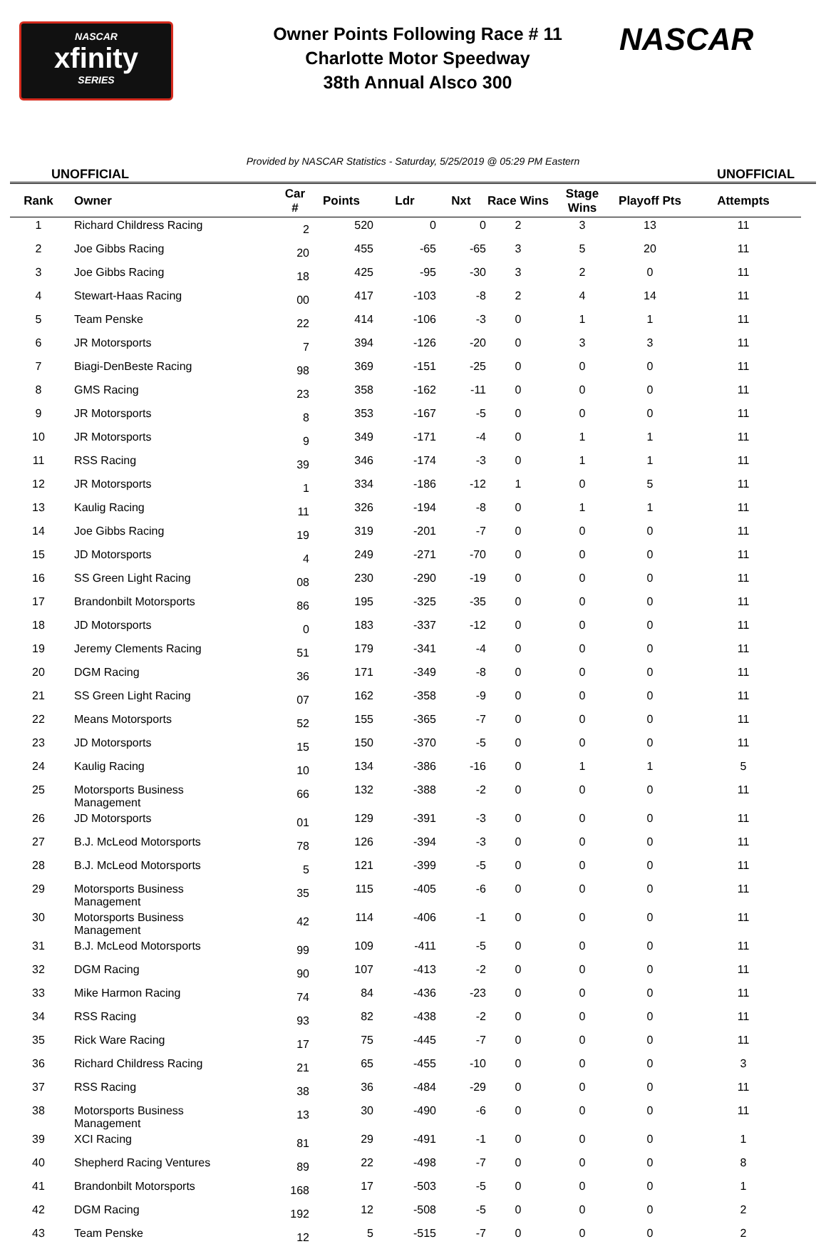NASCAR
xfinity
SERIES
Owner Points Following Race # 11
Charlotte Motor Speedway
38th Annual Alsco 300
NASCAR
Provided by NASCAR Statistics - Saturday, 5/25/2019 @ 05:29 PM Eastern
UNOFFICIAL UNOFFICIAL
| Rank | Owner | Car # | Points | Ldr | Nxt | Race Wins | Stage Wins | Playoff Pts | Attempts |
| --- | --- | --- | --- | --- | --- | --- | --- | --- | --- |
| 1 | Richard Childress Racing | 2 | 520 | 0 | 0 | 2 | 3 | 13 | 11 |
| 2 | Joe Gibbs Racing | 20 | 455 | -65 | -65 | 3 | 5 | 20 | 11 |
| 3 | Joe Gibbs Racing | 18 | 425 | -95 | -30 | 3 | 2 | 0 | 11 |
| 4 | Stewart-Haas Racing | 00 | 417 | -103 | -8 | 2 | 4 | 14 | 11 |
| 5 | Team Penske | 22 | 414 | -106 | -3 | 0 | 1 | 1 | 11 |
| 6 | JR Motorsports | 7 | 394 | -126 | -20 | 0 | 3 | 3 | 11 |
| 7 | Biagi-DenBeste Racing | 98 | 369 | -151 | -25 | 0 | 0 | 0 | 11 |
| 8 | GMS Racing | 23 | 358 | -162 | -11 | 0 | 0 | 0 | 11 |
| 9 | JR Motorsports | 8 | 353 | -167 | -5 | 0 | 0 | 0 | 11 |
| 10 | JR Motorsports | 9 | 349 | -171 | -4 | 0 | 1 | 1 | 11 |
| 11 | RSS Racing | 39 | 346 | -174 | -3 | 0 | 1 | 1 | 11 |
| 12 | JR Motorsports | 1 | 334 | -186 | -12 | 1 | 0 | 5 | 11 |
| 13 | Kaulig Racing | 11 | 326 | -194 | -8 | 0 | 1 | 1 | 11 |
| 14 | Joe Gibbs Racing | 19 | 319 | -201 | -7 | 0 | 0 | 0 | 11 |
| 15 | JD Motorsports | 4 | 249 | -271 | -70 | 0 | 0 | 0 | 11 |
| 16 | SS Green Light Racing | 08 | 230 | -290 | -19 | 0 | 0 | 0 | 11 |
| 17 | Brandonbilt Motorsports | 86 | 195 | -325 | -35 | 0 | 0 | 0 | 11 |
| 18 | JD Motorsports | 0 | 183 | -337 | -12 | 0 | 0 | 0 | 11 |
| 19 | Jeremy Clements Racing | 51 | 179 | -341 | -4 | 0 | 0 | 0 | 11 |
| 20 | DGM Racing | 36 | 171 | -349 | -8 | 0 | 0 | 0 | 11 |
| 21 | SS Green Light Racing | 07 | 162 | -358 | -9 | 0 | 0 | 0 | 11 |
| 22 | Means Motorsports | 52 | 155 | -365 | -7 | 0 | 0 | 0 | 11 |
| 23 | JD Motorsports | 15 | 150 | -370 | -5 | 0 | 0 | 0 | 11 |
| 24 | Kaulig Racing | 10 | 134 | -386 | -16 | 0 | 1 | 1 | 5 |
| 25 | Motorsports Business Management | 66 | 132 | -388 | -2 | 0 | 0 | 0 | 11 |
| 26 | JD Motorsports | 01 | 129 | -391 | -3 | 0 | 0 | 0 | 11 |
| 27 | B.J. McLeod Motorsports | 78 | 126 | -394 | -3 | 0 | 0 | 0 | 11 |
| 28 | B.J. McLeod Motorsports | 5 | 121 | -399 | -5 | 0 | 0 | 0 | 11 |
| 29 | Motorsports Business Management | 35 | 115 | -405 | -6 | 0 | 0 | 0 | 11 |
| 30 | Motorsports Business Management | 42 | 114 | -406 | -1 | 0 | 0 | 0 | 11 |
| 31 | B.J. McLeod Motorsports | 99 | 109 | -411 | -5 | 0 | 0 | 0 | 11 |
| 32 | DGM Racing | 90 | 107 | -413 | -2 | 0 | 0 | 0 | 11 |
| 33 | Mike Harmon Racing | 74 | 84 | -436 | -23 | 0 | 0 | 0 | 11 |
| 34 | RSS Racing | 93 | 82 | -438 | -2 | 0 | 0 | 0 | 11 |
| 35 | Rick Ware Racing | 17 | 75 | -445 | -7 | 0 | 0 | 0 | 11 |
| 36 | Richard Childress Racing | 21 | 65 | -455 | -10 | 0 | 0 | 0 | 3 |
| 37 | RSS Racing | 38 | 36 | -484 | -29 | 0 | 0 | 0 | 11 |
| 38 | Motorsports Business Management | 13 | 30 | -490 | -6 | 0 | 0 | 0 | 11 |
| 39 | XCI Racing | 81 | 29 | -491 | -1 | 0 | 0 | 0 | 1 |
| 40 | Shepherd Racing Ventures | 89 | 22 | -498 | -7 | 0 | 0 | 0 | 8 |
| 41 | Brandonbilt Motorsports | 168 | 17 | -503 | -5 | 0 | 0 | 0 | 1 |
| 42 | DGM Racing | 192 | 12 | -508 | -5 | 0 | 0 | 0 | 2 |
| 43 | Team Penske | 12 | 5 | -515 | -7 | 0 | 0 | 0 | 2 |